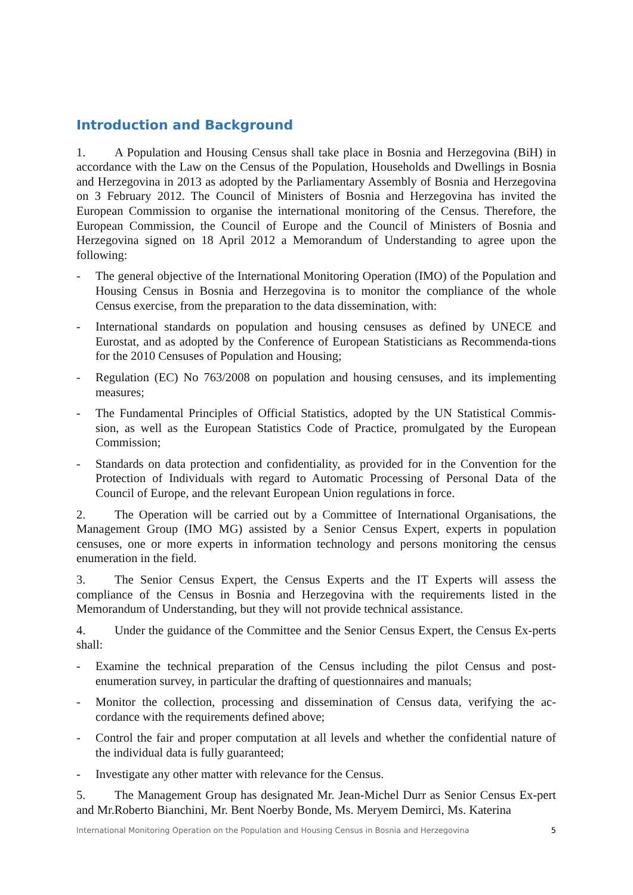Introduction and Background
1. A Population and Housing Census shall take place in Bosnia and Herzegovina (BiH) in accordance with the Law on the Census of the Population, Households and Dwellings in Bosnia and Herzegovina in 2013 as adopted by the Parliamentary Assembly of Bosnia and Herzegovina on 3 February 2012. The Council of Ministers of Bosnia and Herzegovina has invited the European Commission to organise the international monitoring of the Census. Therefore, the European Commission, the Council of Europe and the Council of Ministers of Bosnia and Herzegovina signed on 18 April 2012 a Memorandum of Understanding to agree upon the following:
- The general objective of the International Monitoring Operation (IMO) of the Population and Housing Census in Bosnia and Herzegovina is to monitor the compliance of the whole Census exercise, from the preparation to the data dissemination, with:
- International standards on population and housing censuses as defined by UNECE and Eurostat, and as adopted by the Conference of European Statisticians as Recommenda-tions for the 2010 Censuses of Population and Housing;
- Regulation (EC) No 763/2008 on population and housing censuses, and its implementing measures;
- The Fundamental Principles of Official Statistics, adopted by the UN Statistical Commis-sion, as well as the European Statistics Code of Practice, promulgated by the European Commission;
- Standards on data protection and confidentiality, as provided for in the Convention for the Protection of Individuals with regard to Automatic Processing of Personal Data of the Council of Europe, and the relevant European Union regulations in force.
2. The Operation will be carried out by a Committee of International Organisations, the Management Group (IMO MG) assisted by a Senior Census Expert, experts in population censuses, one or more experts in information technology and persons monitoring the census enumeration in the field.
3. The Senior Census Expert, the Census Experts and the IT Experts will assess the compliance of the Census in Bosnia and Herzegovina with the requirements listed in the Memorandum of Understanding, but they will not provide technical assistance.
4. Under the guidance of the Committee and the Senior Census Expert, the Census Ex-perts shall:
- Examine the technical preparation of the Census including the pilot Census and post-enumeration survey, in particular the drafting of questionnaires and manuals;
- Monitor the collection, processing and dissemination of Census data, verifying the ac-cordance with the requirements defined above;
- Control the fair and proper computation at all levels and whether the confidential nature of the individual data is fully guaranteed;
- Investigate any other matter with relevance for the Census.
5. The Management Group has designated Mr. Jean-Michel Durr as Senior Census Ex-pert and Mr.Roberto Bianchini, Mr. Bent Noerby Bonde, Ms. Meryem Demirci, Ms. Katerina
International Monitoring Operation on the Population and Housing Census in Bosnia and Herzegovina 5